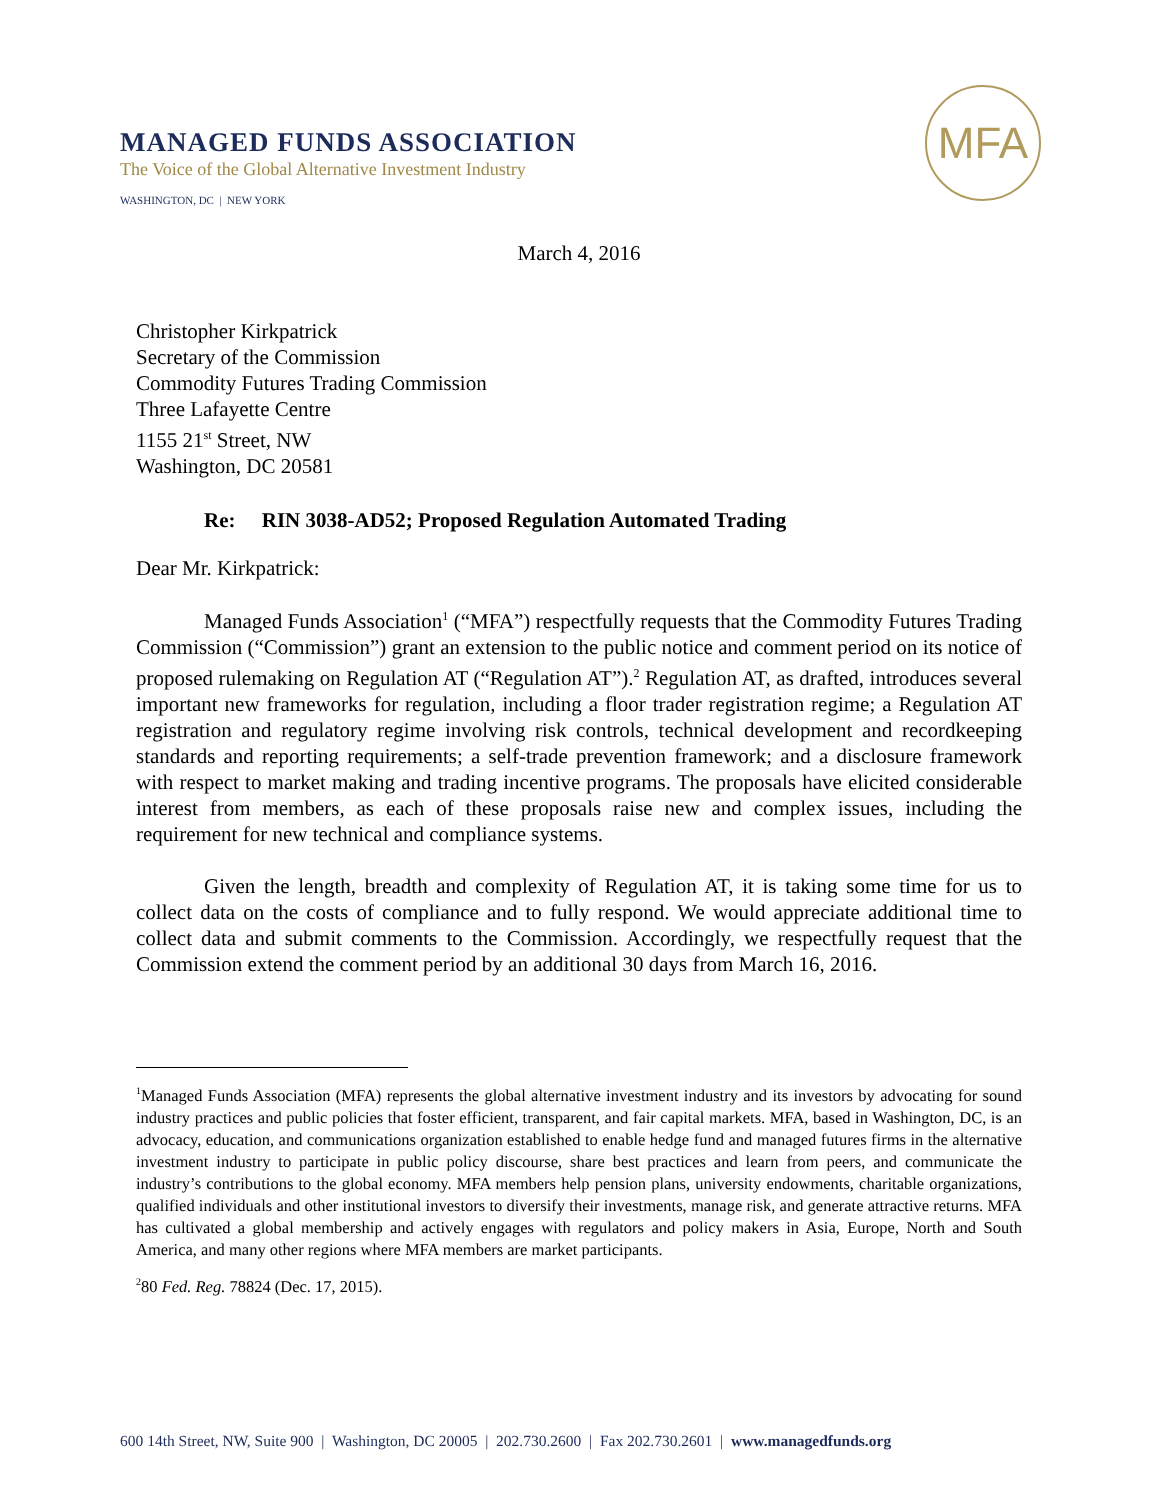MANAGED FUNDS ASSOCIATION
The Voice of the Global Alternative Investment Industry
WASHINGTON, DC | NEW YORK
MFA
March 4, 2016
Christopher Kirkpatrick
Secretary of the Commission
Commodity Futures Trading Commission
Three Lafayette Centre
1155 21<sup>st</sup> Street, NW
Washington, DC 20581
Re: RIN 3038-AD52; Proposed Regulation Automated Trading
Dear Mr. Kirkpatrick:
Managed Funds Association<sup>1</sup> (“MFA”) respectfully requests that the Commodity Futures Trading Commission (“Commission”) grant an extension to the public notice and comment period on its notice of proposed rulemaking on Regulation AT (“Regulation AT”).<sup>2</sup> Regulation AT, as drafted, introduces several important new frameworks for regulation, including a floor trader registration regime; a Regulation AT registration and regulatory regime involving risk controls, technical development and recordkeeping standards and reporting requirements; a self-trade prevention framework; and a disclosure framework with respect to market making and trading incentive programs. The proposals have elicited considerable interest from members, as each of these proposals raise new and complex issues, including the requirement for new technical and compliance systems.
Given the length, breadth and complexity of Regulation AT, it is taking some time for us to collect data on the costs of compliance and to fully respond. We would appreciate additional time to collect data and submit comments to the Commission. Accordingly, we respectfully request that the Commission extend the comment period by an additional 30 days from March 16, 2016.
<sup>1</sup> Managed Funds Association (MFA) represents the global alternative investment industry and its investors by advocating for sound industry practices and public policies that foster efficient, transparent, and fair capital markets. MFA, based in Washington, DC, is an advocacy, education, and communications organization established to enable hedge fund and managed futures firms in the alternative investment industry to participate in public policy discourse, share best practices and learn from peers, and communicate the industry’s contributions to the global economy. MFA members help pension plans, university endowments, charitable organizations, qualified individuals and other institutional investors to diversify their investments, manage risk, and generate attractive returns. MFA has cultivated a global membership and actively engages with regulators and policy makers in Asia, Europe, North and South America, and many other regions where MFA members are market participants.
<sup>2</sup> 80 Fed. Reg. 78824 (Dec. 17, 2015).
600 14th Street, NW, Suite 900 | Washington, DC 20005 | 202.730.2600 | Fax 202.730.2601 | www.managedfunds.org